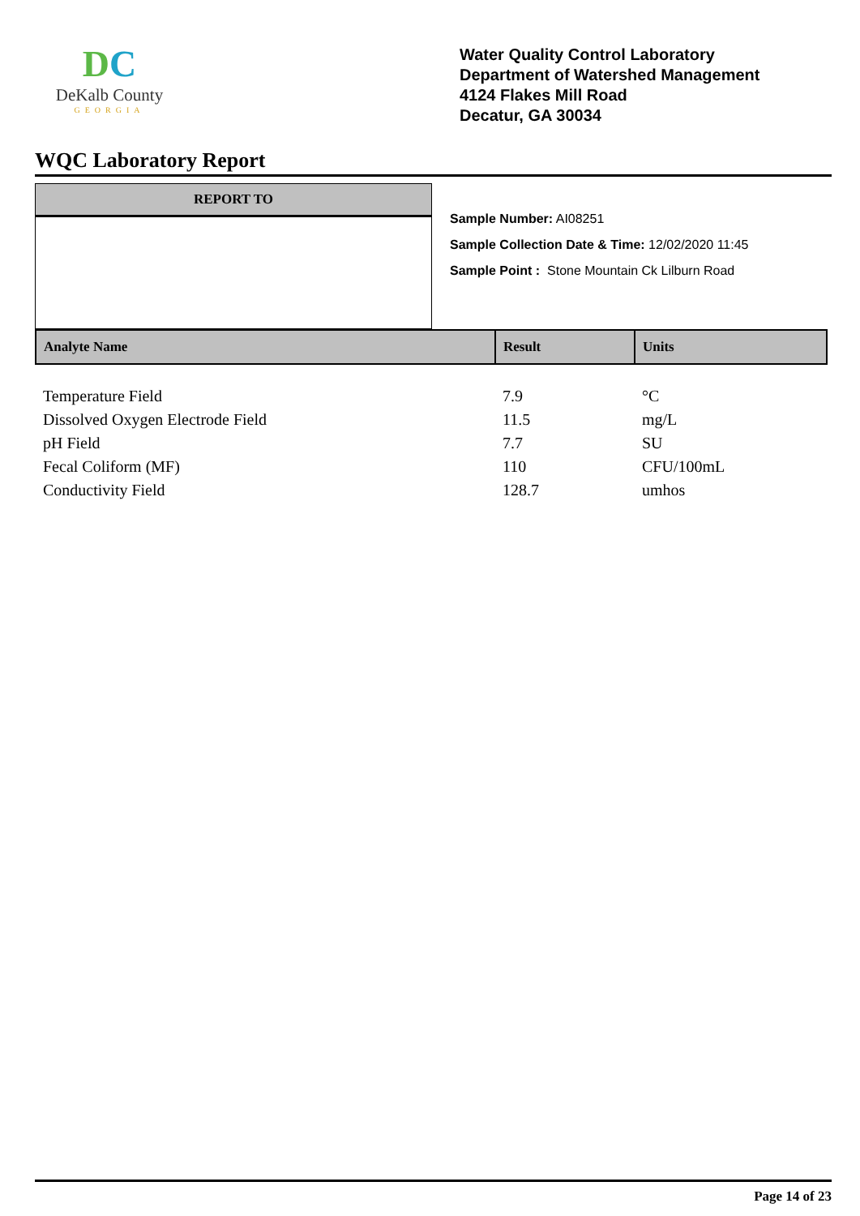DC
DeKalb County
GEORGIA
Water Quality Control Laboratory
Department of Watershed Management
4124 Flakes Mill Road
Decatur, GA 30034
WQC Laboratory Report
REPORT TO
Sample Number: AI08251
Sample Collection Date & Time: 12/02/2020 11:45
Sample Point : Stone Mountain Ck Lilburn Road
| Analyte Name | Result | Units |
| --- | --- | --- |
| Temperature Field | 7.9 | °C |
| Dissolved Oxygen Electrode Field | 11.5 | mg/L |
| pH Field | 7.7 | SU |
| Fecal Coliform (MF) | 110 | CFU/100mL |
| Conductivity Field | 128.7 | umhos |
Page 14 of 23